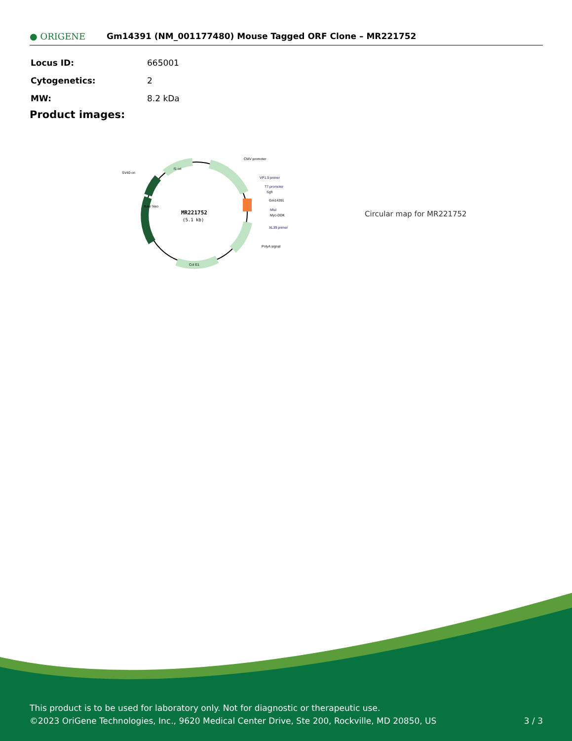● ORIGENE
Gm14391 (NM_001177480) Mouse Tagged ORF Clone – MR221752
| Locus ID: | 665001 |
| Cytogenetics: | 2 |
| MW: | 8.2 kDa |
Product images:
MR221752
(5.1 kb)
CMV promoter
SV40 ori
VP1.5 primer
T7 promoter
SgfI
Gm14391
MluI
Myc-DDK
XL39 primer
PolyA signal
Col E1
f1 ori
Kan/ Neo
Circular map for MR221752
This product is to be used for laboratory only. Not for diagnostic or therapeutic use.
©2023 OriGene Technologies, Inc., 9620 Medical Center Drive, Ste 200, Rockville, MD 20850, US 3 / 3